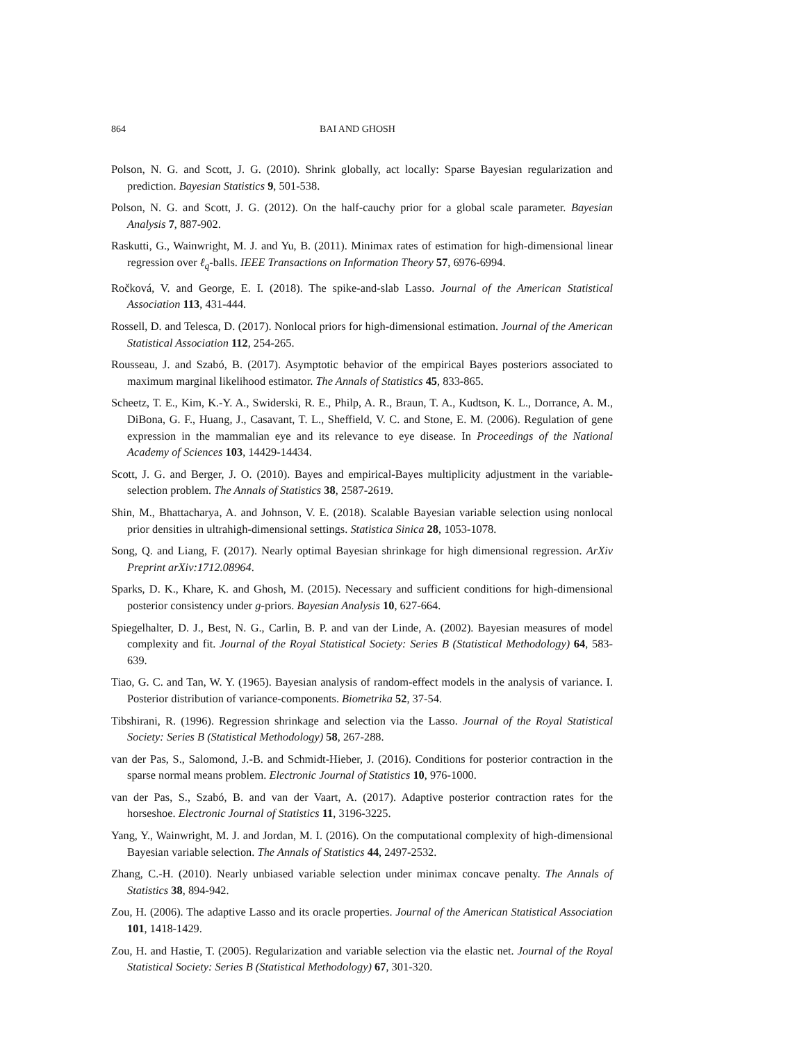864 BAI AND GHOSH
Polson, N. G. and Scott, J. G. (2010). Shrink globally, act locally: Sparse Bayesian regularization and prediction. Bayesian Statistics 9, 501-538.
Polson, N. G. and Scott, J. G. (2012). On the half-cauchy prior for a global scale parameter. Bayesian Analysis 7, 887-902.
Raskutti, G., Wainwright, M. J. and Yu, B. (2011). Minimax rates of estimation for high-dimensional linear regression over ℓ<sub>q</sub>-balls. IEEE Transactions on Information Theory 57, 6976-6994.
Ročková, V. and George, E. I. (2018). The spike-and-slab Lasso. Journal of the American Statistical Association 113, 431-444.
Rossell, D. and Telesca, D. (2017). Nonlocal priors for high-dimensional estimation. Journal of the American Statistical Association 112, 254-265.
Rousseau, J. and Szabó, B. (2017). Asymptotic behavior of the empirical Bayes posteriors associated to maximum marginal likelihood estimator. The Annals of Statistics 45, 833-865.
Scheetz, T. E., Kim, K.-Y. A., Swiderski, R. E., Philp, A. R., Braun, T. A., Kudtson, K. L., Dorrance, A. M., DiBona, G. F., Huang, J., Casavant, T. L., Sheffield, V. C. and Stone, E. M. (2006). Regulation of gene expression in the mammalian eye and its relevance to eye disease. In Proceedings of the National Academy of Sciences 103, 14429-14434.
Scott, J. G. and Berger, J. O. (2010). Bayes and empirical-Bayes multiplicity adjustment in the variable-selection problem. The Annals of Statistics 38, 2587-2619.
Shin, M., Bhattacharya, A. and Johnson, V. E. (2018). Scalable Bayesian variable selection using nonlocal prior densities in ultrahigh-dimensional settings. Statistica Sinica 28, 1053-1078.
Song, Q. and Liang, F. (2017). Nearly optimal Bayesian shrinkage for high dimensional regression. ArXiv Preprint arXiv:1712.08964.
Sparks, D. K., Khare, K. and Ghosh, M. (2015). Necessary and sufficient conditions for high-dimensional posterior consistency under g-priors. Bayesian Analysis 10, 627-664.
Spiegelhalter, D. J., Best, N. G., Carlin, B. P. and van der Linde, A. (2002). Bayesian measures of model complexity and fit. Journal of the Royal Statistical Society: Series B (Statistical Methodology) 64, 583-639.
Tiao, G. C. and Tan, W. Y. (1965). Bayesian analysis of random-effect models in the analysis of variance. I. Posterior distribution of variance-components. Biometrika 52, 37-54.
Tibshirani, R. (1996). Regression shrinkage and selection via the Lasso. Journal of the Royal Statistical Society: Series B (Statistical Methodology) 58, 267-288.
van der Pas, S., Salomond, J.-B. and Schmidt-Hieber, J. (2016). Conditions for posterior contraction in the sparse normal means problem. Electronic Journal of Statistics 10, 976-1000.
van der Pas, S., Szabó, B. and van der Vaart, A. (2017). Adaptive posterior contraction rates for the horseshoe. Electronic Journal of Statistics 11, 3196-3225.
Yang, Y., Wainwright, M. J. and Jordan, M. I. (2016). On the computational complexity of high-dimensional Bayesian variable selection. The Annals of Statistics 44, 2497-2532.
Zhang, C.-H. (2010). Nearly unbiased variable selection under minimax concave penalty. The Annals of Statistics 38, 894-942.
Zou, H. (2006). The adaptive Lasso and its oracle properties. Journal of the American Statistical Association 101, 1418-1429.
Zou, H. and Hastie, T. (2005). Regularization and variable selection via the elastic net. Journal of the Royal Statistical Society: Series B (Statistical Methodology) 67, 301-320.